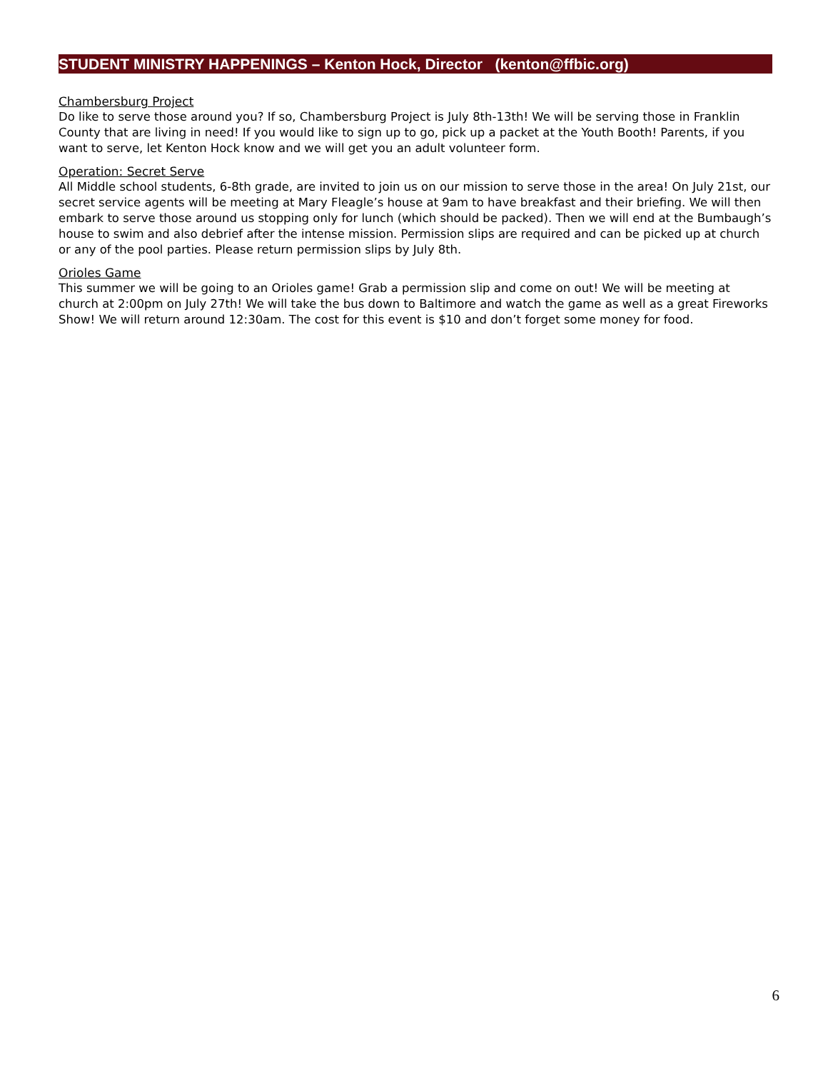STUDENT MINISTRY HAPPENINGS – Kenton Hock, Director (kenton@ffbic.org)
Chambersburg Project
Do like to serve those around you? If so, Chambersburg Project is July 8th-13th! We will be serving those in Franklin County that are living in need! If you would like to sign up to go, pick up a packet at the Youth Booth! Parents, if you want to serve, let Kenton Hock know and we will get you an adult volunteer form.
Operation: Secret Serve
All Middle school students, 6-8th grade, are invited to join us on our mission to serve those in the area! On July 21st, our secret service agents will be meeting at Mary Fleagle’s house at 9am to have breakfast and their briefing. We will then embark to serve those around us stopping only for lunch (which should be packed). Then we will end at the Bumbaugh’s house to swim and also debrief after the intense mission. Permission slips are required and can be picked up at church or any of the pool parties. Please return permission slips by July 8th.
Orioles Game
This summer we will be going to an Orioles game! Grab a permission slip and come on out! We will be meeting at church at 2:00pm on July 27th! We will take the bus down to Baltimore and watch the game as well as a great Fireworks Show! We will return around 12:30am. The cost for this event is $10 and don’t forget some money for food.
6